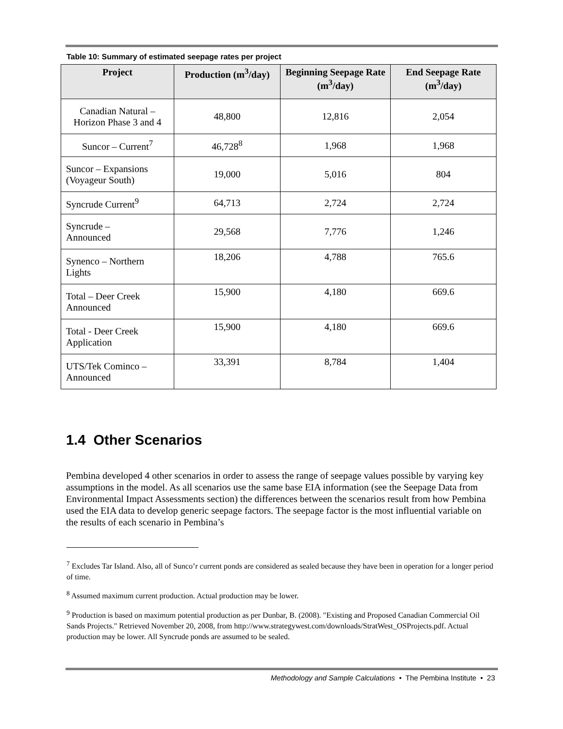Table 10: Summary of estimated seepage rates per project
| Project | Production (m<sup>3</sup>/day) | Beginning Seepage Rate (m<sup>3</sup>/day) | End Seepage Rate (m<sup>3</sup>/day) |
| --- | --- | --- | --- |
| Canadian Natural – Horizon Phase 3 and 4 | 48,800 | 12,816 | 2,054 |
| Suncor – Current<sup>7</sup> | 46,728<sup>8</sup> | 1,968 | 1,968 |
| Suncor – Expansions (Voyageur South) | 19,000 | 5,016 | 804 |
| Syncrude Current<sup>9</sup> | 64,713 | 2,724 | 2,724 |
| Syncrude – Announced | 29,568 | 7,776 | 1,246 |
| Synenco – Northern Lights | 18,206 | 4,788 | 765.6 |
| Total – Deer Creek Announced | 15,900 | 4,180 | 669.6 |
| Total - Deer Creek Application | 15,900 | 4,180 | 669.6 |
| UTS/Tek Cominco – Announced | 33,391 | 8,784 | 1,404 |
1.4 Other Scenarios
Pembina developed 4 other scenarios in order to assess the range of seepage values possible by varying key assumptions in the model. As all scenarios use the same base EIA information (see the Seepage Data from Environmental Impact Assessments section) the differences between the scenarios result from how Pembina used the EIA data to develop generic seepage factors. The seepage factor is the most influential variable on the results of each scenario in Pembina’s
<sup>7</sup> Excludes Tar Island. Also, all of Sunco’r current ponds are considered as sealed because they have been in operation for a longer period of time.
<sup>8</sup> Assumed maximum current production. Actual production may be lower.
<sup>9</sup> Production is based on maximum potential production as per Dunbar, B. (2008). "Existing and Proposed Canadian Commercial Oil Sands Projects." Retrieved November 20, 2008, from http://www.strategywest.com/downloads/StratWest_OSProjects.pdf. Actual production may be lower. All Syncrude ponds are assumed to be sealed.
Methodology and Sample Calculations • The Pembina Institute • 23